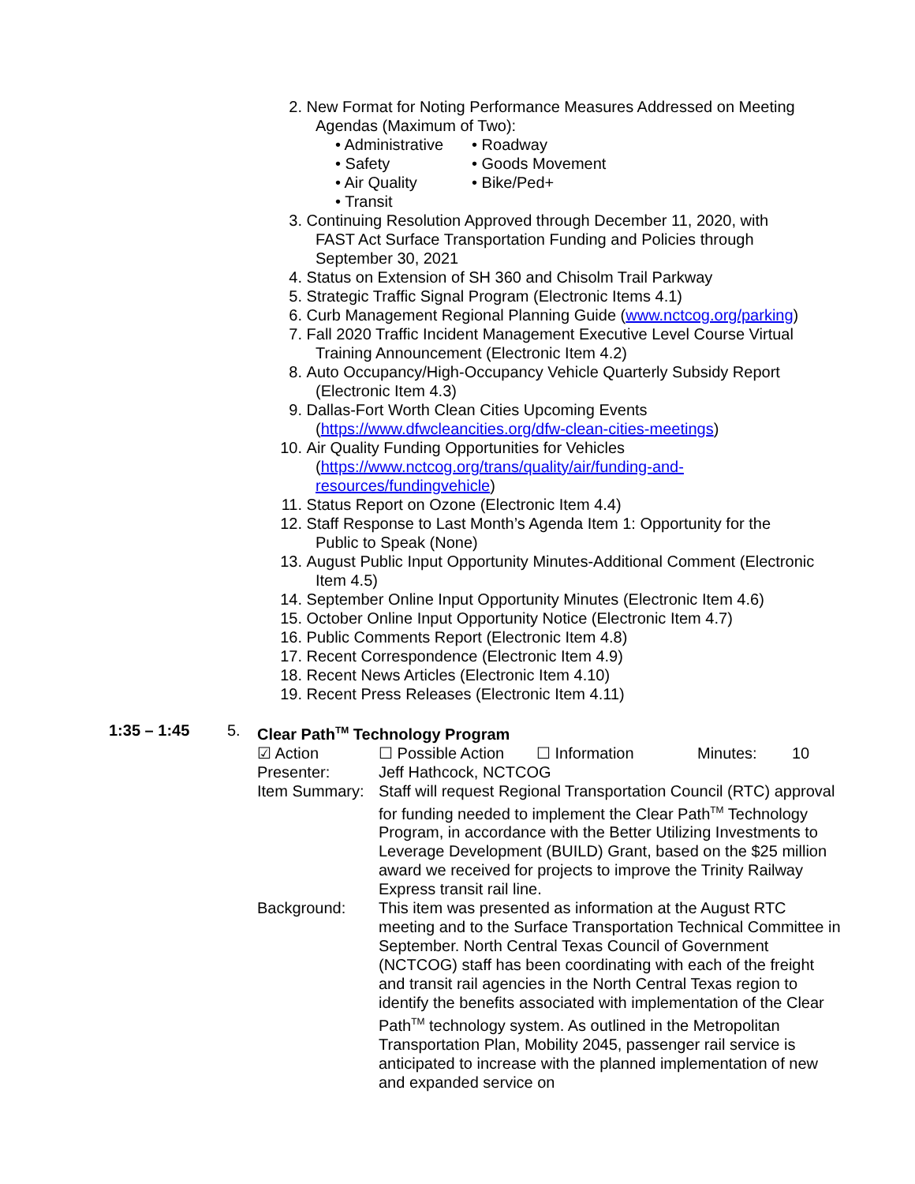2. New Format for Noting Performance Measures Addressed on Meeting
Agendas (Maximum of Two):
• Administrative • Roadway • Safety • Goods Movement • Air Quality • Bike/Ped+ • Transit
3. Continuing Resolution Approved through December 11, 2020, with
FAST Act Surface Transportation Funding and Policies through
September 30, 2021
4. Status on Extension of SH 360 and Chisolm Trail Parkway
5. Strategic Traffic Signal Program (Electronic Items 4.1)
6. Curb Management Regional Planning Guide (www.nctcog.org/parking)
7. Fall 2020 Traffic Incident Management Executive Level Course Virtual
Training Announcement (Electronic Item 4.2)
8. Auto Occupancy/High-Occupancy Vehicle Quarterly Subsidy Report
(Electronic Item 4.3)
9. Dallas-Fort Worth Clean Cities Upcoming Events
(https://www.dfwcleancities.org/dfw-clean-cities-meetings)
10. Air Quality Funding Opportunities for Vehicles
(https://www.nctcog.org/trans/quality/air/funding-and-
resources/fundingvehicle)
11. Status Report on Ozone (Electronic Item 4.4)
12. Staff Response to Last Month’s Agenda Item 1: Opportunity for the
Public to Speak (None)
13. August Public Input Opportunity Minutes-Additional Comment (Electronic
Item 4.5)
14. September Online Input Opportunity Minutes (Electronic Item 4.6)
15. October Online Input Opportunity Notice (Electronic Item 4.7)
16. Public Comments Report (Electronic Item 4.8)
17. Recent Correspondence (Electronic Item 4.9)
18. Recent News Articles (Electronic Item 4.10)
19. Recent Press Releases (Electronic Item 4.11)
1:35 – 1:45 5. Clear Path<sup>TM</sup> Technology Program
☑ Action ☐ Possible Action ☐ Information Minutes: 10
Presenter: Jeff Hathcock, NCTCOG Item Summary: Staff will request Regional Transportation Council (RTC) approval for funding needed to implement the Clear Path<sup>TM</sup> Technology Program, in accordance with the Better Utilizing Investments to Leverage Development (BUILD) Grant, based on the $25 million award we received for projects to improve the Trinity Railway Express transit rail line. Background: This item was presented as information at the August RTC meeting and to the Surface Transportation Technical Committee in September. North Central Texas Council of Government (NCTCOG) staff has been coordinating with each of the freight and transit rail agencies in the North Central Texas region to identify the benefits associated with implementation of the Clear Path<sup>TM</sup> technology system. As outlined in the Metropolitan Transportation Plan, Mobility 2045, passenger rail service is anticipated to increase with the planned implementation of new and expanded service on